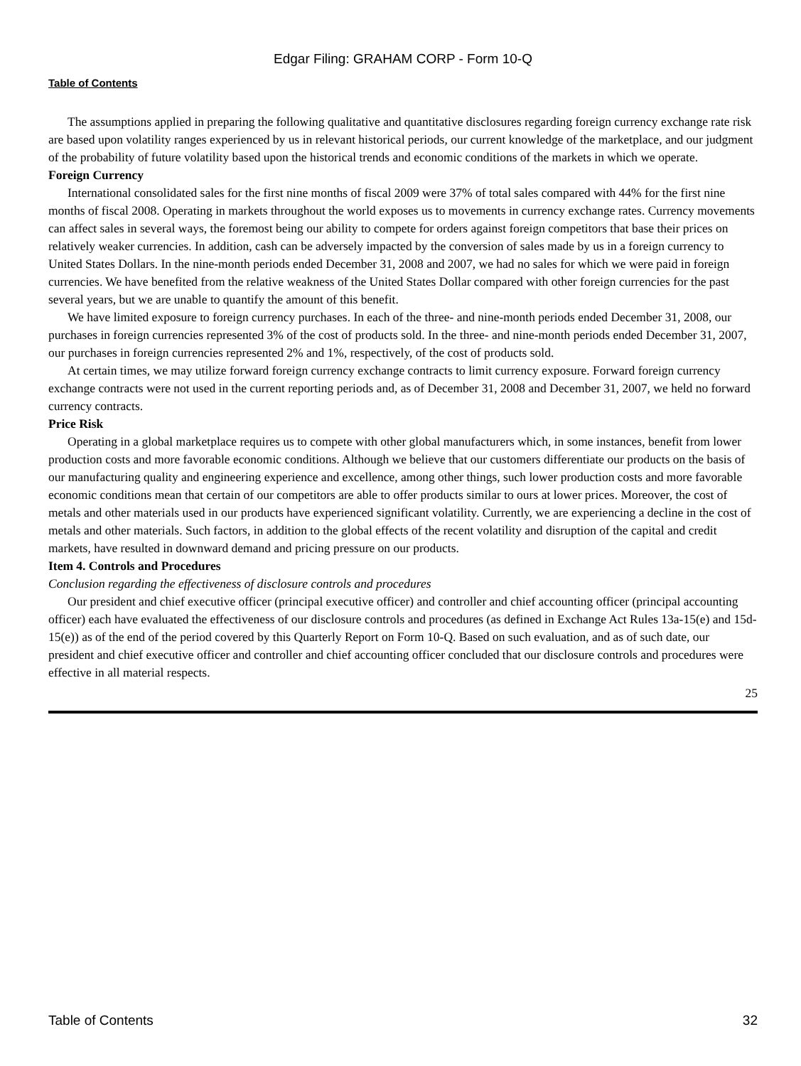Edgar Filing: GRAHAM CORP - Form 10-Q
Table of Contents
The assumptions applied in preparing the following qualitative and quantitative disclosures regarding foreign currency exchange rate risk are based upon volatility ranges experienced by us in relevant historical periods, our current knowledge of the marketplace, and our judgment of the probability of future volatility based upon the historical trends and economic conditions of the markets in which we operate.
Foreign Currency
International consolidated sales for the first nine months of fiscal 2009 were 37% of total sales compared with 44% for the first nine months of fiscal 2008. Operating in markets throughout the world exposes us to movements in currency exchange rates. Currency movements can affect sales in several ways, the foremost being our ability to compete for orders against foreign competitors that base their prices on relatively weaker currencies. In addition, cash can be adversely impacted by the conversion of sales made by us in a foreign currency to United States Dollars. In the nine-month periods ended December 31, 2008 and 2007, we had no sales for which we were paid in foreign currencies. We have benefited from the relative weakness of the United States Dollar compared with other foreign currencies for the past several years, but we are unable to quantify the amount of this benefit.
We have limited exposure to foreign currency purchases. In each of the three- and nine-month periods ended December 31, 2008, our purchases in foreign currencies represented 3% of the cost of products sold. In the three- and nine-month periods ended December 31, 2007, our purchases in foreign currencies represented 2% and 1%, respectively, of the cost of products sold.
At certain times, we may utilize forward foreign currency exchange contracts to limit currency exposure. Forward foreign currency exchange contracts were not used in the current reporting periods and, as of December 31, 2008 and December 31, 2007, we held no forward currency contracts.
Price Risk
Operating in a global marketplace requires us to compete with other global manufacturers which, in some instances, benefit from lower production costs and more favorable economic conditions. Although we believe that our customers differentiate our products on the basis of our manufacturing quality and engineering experience and excellence, among other things, such lower production costs and more favorable economic conditions mean that certain of our competitors are able to offer products similar to ours at lower prices. Moreover, the cost of metals and other materials used in our products have experienced significant volatility. Currently, we are experiencing a decline in the cost of metals and other materials. Such factors, in addition to the global effects of the recent volatility and disruption of the capital and credit markets, have resulted in downward demand and pricing pressure on our products.
Item 4. Controls and Procedures
Conclusion regarding the effectiveness of disclosure controls and procedures
Our president and chief executive officer (principal executive officer) and controller and chief accounting officer (principal accounting officer) each have evaluated the effectiveness of our disclosure controls and procedures (as defined in Exchange Act Rules 13a-15(e) and 15d-15(e)) as of the end of the period covered by this Quarterly Report on Form 10-Q. Based on such evaluation, and as of such date, our president and chief executive officer and controller and chief accounting officer concluded that our disclosure controls and procedures were effective in all material respects.
25
Table of Contents 32